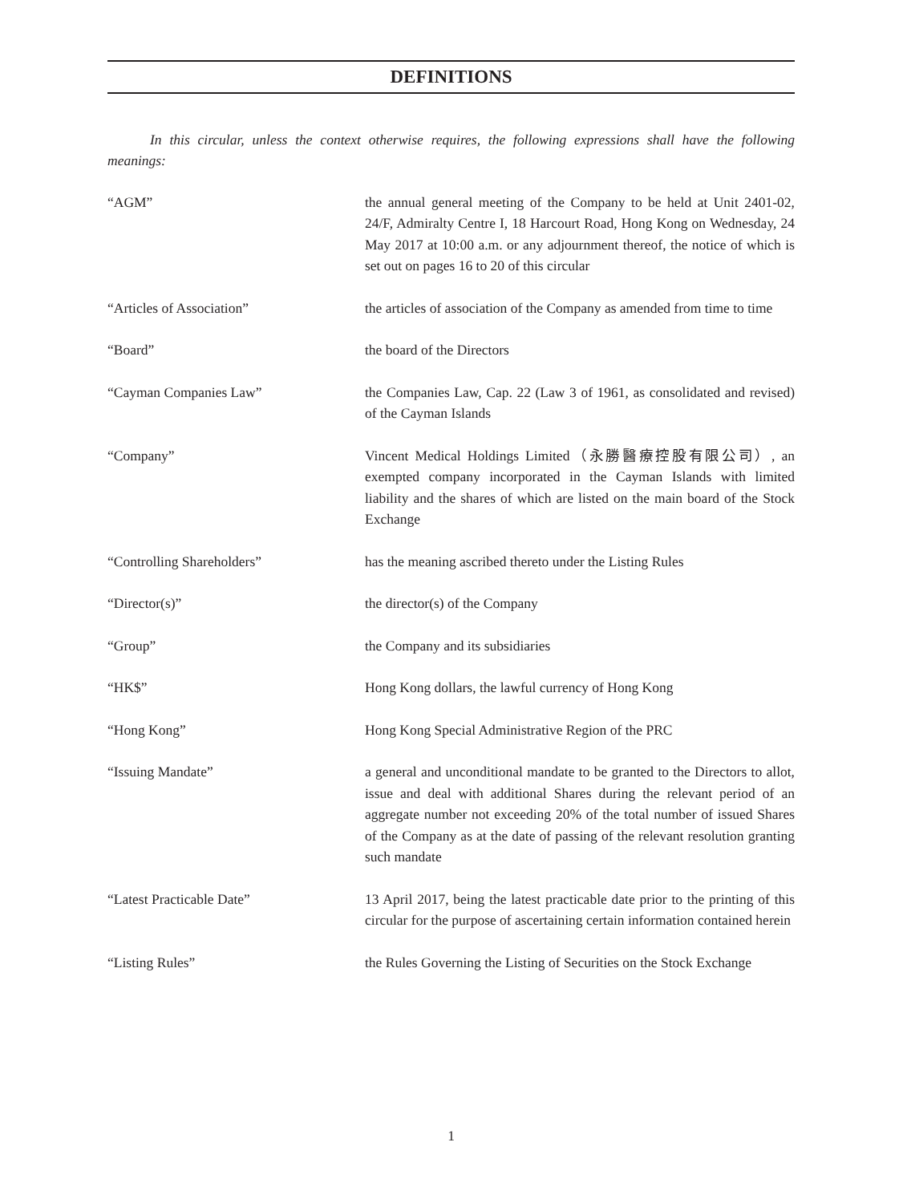DEFINITIONS
In this circular, unless the context otherwise requires, the following expressions shall have the following meanings:
“AGM” the annual general meeting of the Company to be held at Unit 2401-02, 24/F, Admiralty Centre I, 18 Harcourt Road, Hong Kong on Wednesday, 24 May 2017 at 10:00 a.m. or any adjournment thereof, the notice of which is set out on pages 16 to 20 of this circular
“Articles of Association” the articles of association of the Company as amended from time to time
“Board” the board of the Directors
“Cayman Companies Law” the Companies Law, Cap. 22 (Law 3 of 1961, as consolidated and revised) of the Cayman Islands
“Company” Vincent Medical Holdings Limited（永勝醫療控股有限公司）, an exempted company incorporated in the Cayman Islands with limited liability and the shares of which are listed on the main board of the Stock Exchange
“Controlling Shareholders” has the meaning ascribed thereto under the Listing Rules
“Director(s)” the director(s) of the Company
“Group” the Company and its subsidiaries
“HK$” Hong Kong dollars, the lawful currency of Hong Kong
“Hong Kong” Hong Kong Special Administrative Region of the PRC
“Issuing Mandate” a general and unconditional mandate to be granted to the Directors to allot, issue and deal with additional Shares during the relevant period of an aggregate number not exceeding 20% of the total number of issued Shares of the Company as at the date of passing of the relevant resolution granting such mandate
“Latest Practicable Date” 13 April 2017, being the latest practicable date prior to the printing of this circular for the purpose of ascertaining certain information contained herein
“Listing Rules” the Rules Governing the Listing of Securities on the Stock Exchange
1